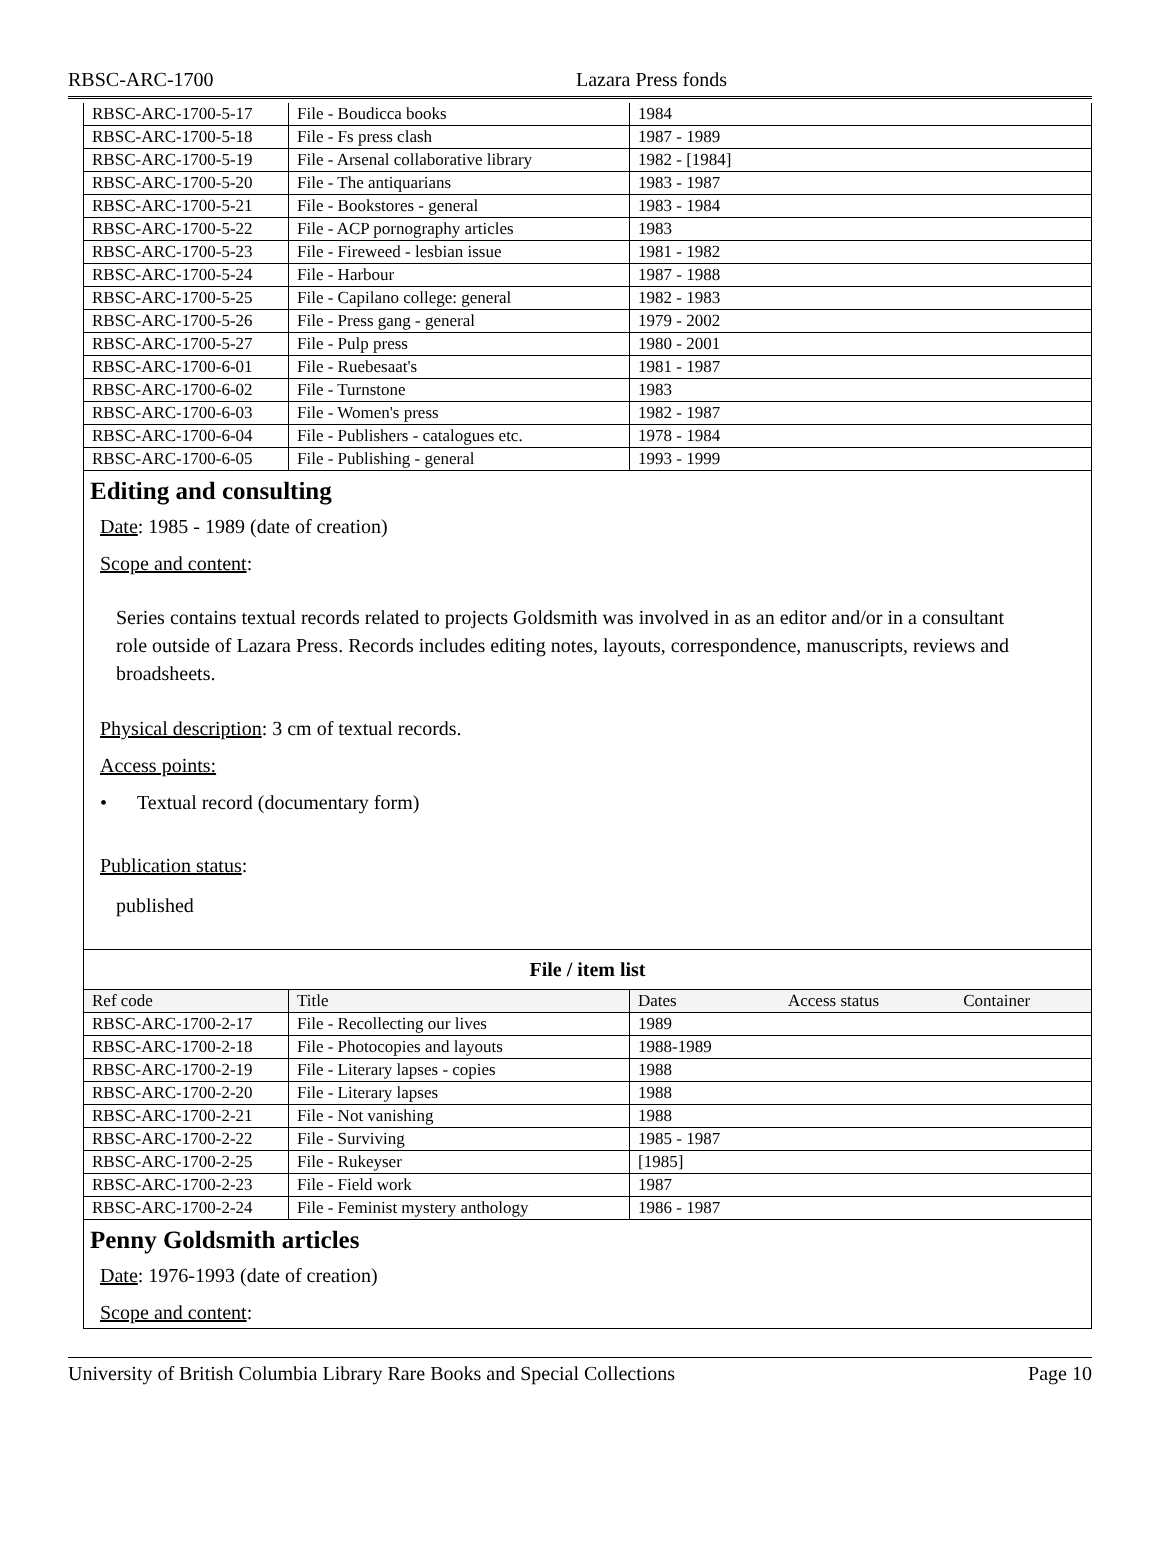RBSC-ARC-1700 Lazara Press fonds
| RBSC-ARC-1700-5-17 | File - Boudicca books | 1984 | |
| RBSC-ARC-1700-5-18 | File - Fs press clash | 1987 - 1989 | |
| RBSC-ARC-1700-5-19 | File - Arsenal collaborative library | 1982 - [1984] | |
| RBSC-ARC-1700-5-20 | File - The antiquarians | 1983 - 1987 | |
| RBSC-ARC-1700-5-21 | File - Bookstores - general | 1983 - 1984 | |
| RBSC-ARC-1700-5-22 | File - ACP pornography articles | 1983 | |
| RBSC-ARC-1700-5-23 | File - Fireweed - lesbian issue | 1981 - 1982 | |
| RBSC-ARC-1700-5-24 | File - Harbour | 1987 - 1988 | |
| RBSC-ARC-1700-5-25 | File - Capilano college: general | 1982 - 1983 | |
| RBSC-ARC-1700-5-26 | File - Press gang - general | 1979 - 2002 | |
| RBSC-ARC-1700-5-27 | File - Pulp press | 1980 - 2001 | |
| RBSC-ARC-1700-6-01 | File - Ruebesaat's | 1981 - 1987 | |
| RBSC-ARC-1700-6-02 | File - Turnstone | 1983 | |
| RBSC-ARC-1700-6-03 | File - Women's press | 1982 - 1987 | |
| RBSC-ARC-1700-6-04 | File - Publishers - catalogues etc. | 1978 - 1984 | |
| RBSC-ARC-1700-6-05 | File - Publishing - general | 1993 - 1999 | |
Editing and consulting
Date: 1985 - 1989 (date of creation)
Scope and content:
Series contains textual records related to projects Goldsmith was involved in as an editor and/or in a consultant role outside of Lazara Press. Records includes editing notes, layouts, correspondence, manuscripts, reviews and broadsheets.
Physical description: 3 cm of textual records.
Access points:
• Textual record (documentary form)
Publication status:
published
File / item list
| Ref code | Title | Dates | Access status | Container |
| --- | --- | --- | --- | --- |
| RBSC-ARC-1700-2-17 | File - Recollecting our lives | 1989 | | |
| RBSC-ARC-1700-2-18 | File - Photocopies and layouts | 1988-1989 | | |
| RBSC-ARC-1700-2-19 | File - Literary lapses - copies | 1988 | | |
| RBSC-ARC-1700-2-20 | File - Literary lapses | 1988 | | |
| RBSC-ARC-1700-2-21 | File - Not vanishing | 1988 | | |
| RBSC-ARC-1700-2-22 | File - Surviving | 1985 - 1987 | | |
| RBSC-ARC-1700-2-25 | File - Rukeyser | [1985] | | |
| RBSC-ARC-1700-2-23 | File - Field work | 1987 | | |
| RBSC-ARC-1700-2-24 | File - Feminist mystery anthology | 1986 - 1987 | | |
Penny Goldsmith articles
Date: 1976-1993 (date of creation)
Scope and content:
University of British Columbia Library Rare Books and Special Collections Page 10